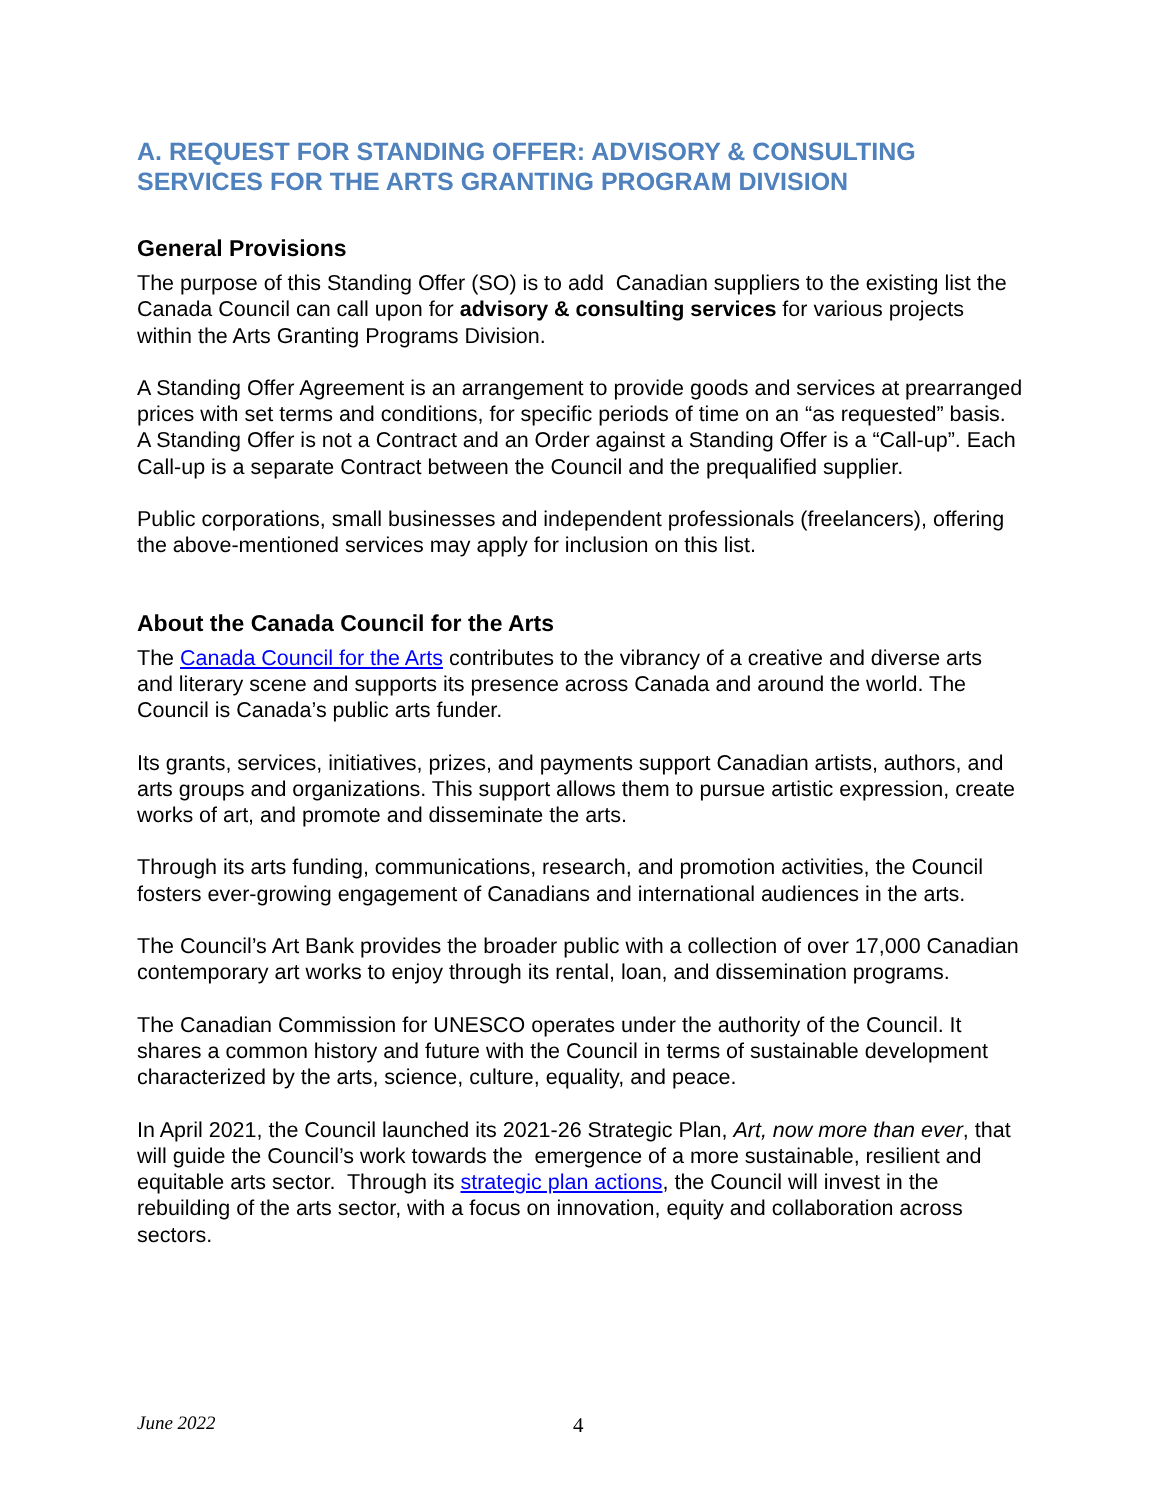A. REQUEST FOR STANDING OFFER: ADVISORY & CONSULTING SERVICES FOR THE ARTS GRANTING PROGRAM DIVISION
General Provisions
The purpose of this Standing Offer (SO) is to add Canadian suppliers to the existing list the Canada Council can call upon for advisory & consulting services for various projects within the Arts Granting Programs Division.
A Standing Offer Agreement is an arrangement to provide goods and services at prearranged prices with set terms and conditions, for specific periods of time on an “as requested” basis. A Standing Offer is not a Contract and an Order against a Standing Offer is a “Call-up”. Each Call-up is a separate Contract between the Council and the prequalified supplier.
Public corporations, small businesses and independent professionals (freelancers), offering the above-mentioned services may apply for inclusion on this list.
About the Canada Council for the Arts
The Canada Council for the Arts contributes to the vibrancy of a creative and diverse arts and literary scene and supports its presence across Canada and around the world. The Council is Canada’s public arts funder.
Its grants, services, initiatives, prizes, and payments support Canadian artists, authors, and arts groups and organizations. This support allows them to pursue artistic expression, create works of art, and promote and disseminate the arts.
Through its arts funding, communications, research, and promotion activities, the Council fosters ever-growing engagement of Canadians and international audiences in the arts.
The Council’s Art Bank provides the broader public with a collection of over 17,000 Canadian contemporary art works to enjoy through its rental, loan, and dissemination programs.
The Canadian Commission for UNESCO operates under the authority of the Council. It shares a common history and future with the Council in terms of sustainable development characterized by the arts, science, culture, equality, and peace.
In April 2021, the Council launched its 2021-26 Strategic Plan, Art, now more than ever, that will guide the Council’s work towards the emergence of a more sustainable, resilient and equitable arts sector. Through its strategic plan actions, the Council will invest in the rebuilding of the arts sector, with a focus on innovation, equity and collaboration across sectors.
June 2022 4